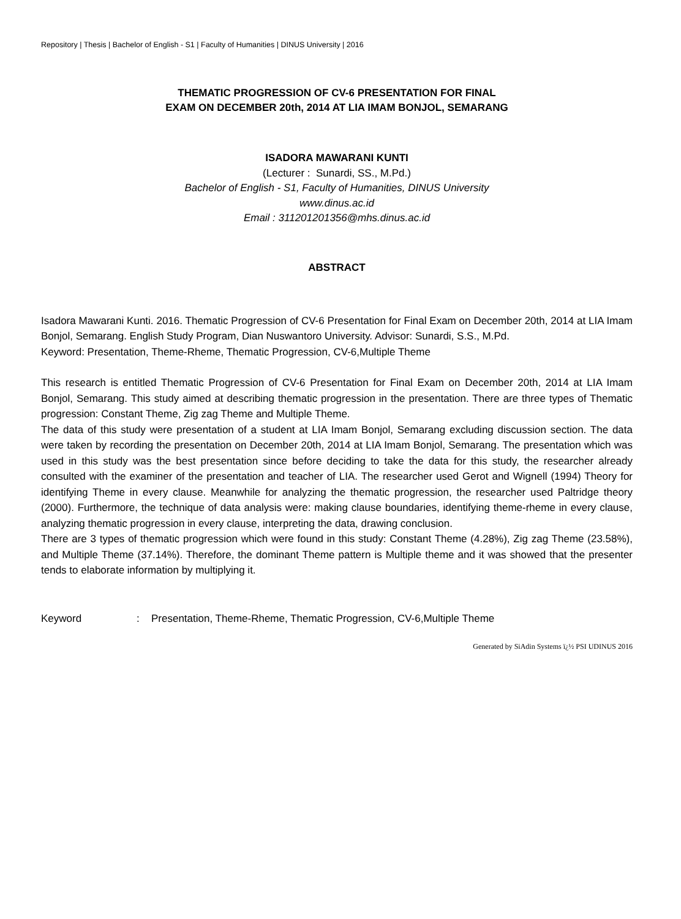Repository | Thesis | Bachelor of English - S1 | Faculty of Humanities | DINUS University | 2016
THEMATIC PROGRESSION OF CV-6 PRESENTATION FOR FINAL EXAM ON DECEMBER 20th, 2014 AT LIA IMAM BONJOL, SEMARANG
ISADORA MAWARANI KUNTI
(Lecturer : Sunardi, SS., M.Pd.)
Bachelor of English - S1, Faculty of Humanities, DINUS University
www.dinus.ac.id
Email : 311201201356@mhs.dinus.ac.id
ABSTRACT
Isadora Mawarani Kunti. 2016. Thematic Progression of CV-6 Presentation for Final Exam on December 20th, 2014 at LIA Imam Bonjol, Semarang. English Study Program, Dian Nuswantoro University. Advisor: Sunardi, S.S., M.Pd.
Keyword: Presentation, Theme-Rheme, Thematic Progression, CV-6,Multiple Theme
This research is entitled Thematic Progression of CV-6 Presentation for Final Exam on December 20th, 2014 at LIA Imam Bonjol, Semarang. This study aimed at describing thematic progression in the presentation. There are three types of Thematic progression: Constant Theme, Zig zag Theme and Multiple Theme.
The data of this study were presentation of a student at LIA Imam Bonjol, Semarang excluding discussion section. The data were taken by recording the presentation on December 20th, 2014 at LIA Imam Bonjol, Semarang. The presentation which was used in this study was the best presentation since before deciding to take the data for this study, the researcher already consulted with the examiner of the presentation and teacher of LIA. The researcher used Gerot and Wignell (1994) Theory for identifying Theme in every clause. Meanwhile for analyzing the thematic progression, the researcher used Paltridge theory (2000). Furthermore, the technique of data analysis were: making clause boundaries, identifying theme-rheme in every clause, analyzing thematic progression in every clause, interpreting the data, drawing conclusion.
There are 3 types of thematic progression which were found in this study: Constant Theme (4.28%), Zig zag Theme (23.58%), and Multiple Theme (37.14%). Therefore, the dominant Theme pattern is Multiple theme and it was showed that the presenter tends to elaborate information by multiplying it.
Keyword: Presentation, Theme-Rheme, Thematic Progression, CV-6,Multiple Theme
Generated by SiAdin Systems ï¿½ PSI UDINUS 2016